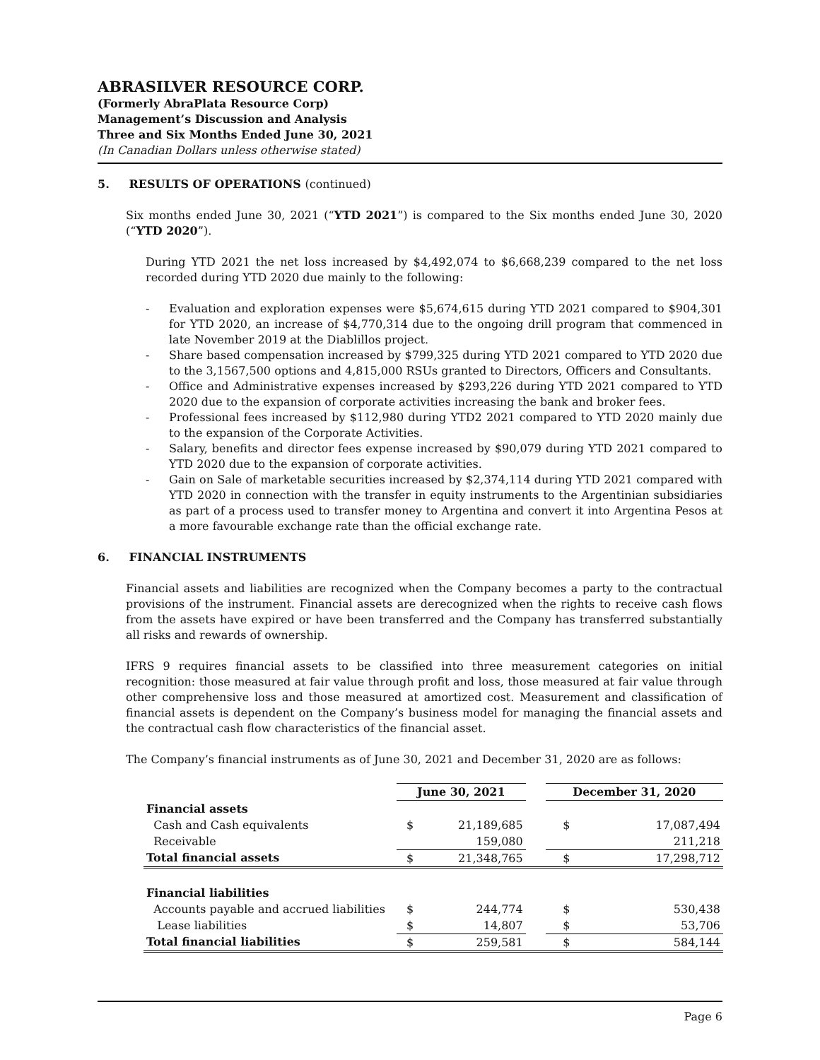ABRASILVER RESOURCE CORP.
(Formerly AbraPlata Resource Corp)
Management’s Discussion and Analysis
Three and Six Months Ended June 30, 2021
(In Canadian Dollars unless otherwise stated)
5. RESULTS OF OPERATIONS (continued)
Six months ended June 30, 2021 (“YTD 2021”) is compared to the Six months ended June 30, 2020 (“YTD 2020”).
During YTD 2021 the net loss increased by $4,492,074 to $6,668,239 compared to the net loss recorded during YTD 2020 due mainly to the following:
- Evaluation and exploration expenses were $5,674,615 during YTD 2021 compared to $904,301 for YTD 2020, an increase of $4,770,314 due to the ongoing drill program that commenced in late November 2019 at the Diablillos project.
- Share based compensation increased by $799,325 during YTD 2021 compared to YTD 2020 due to the 3,1567,500 options and 4,815,000 RSUs granted to Directors, Officers and Consultants.
- Office and Administrative expenses increased by $293,226 during YTD 2021 compared to YTD 2020 due to the expansion of corporate activities increasing the bank and broker fees.
- Professional fees increased by $112,980 during YTD2 2021 compared to YTD 2020 mainly due to the expansion of the Corporate Activities.
- Salary, benefits and director fees expense increased by $90,079 during YTD 2021 compared to YTD 2020 due to the expansion of corporate activities.
- Gain on Sale of marketable securities increased by $2,374,114 during YTD 2021 compared with YTD 2020 in connection with the transfer in equity instruments to the Argentinian subsidiaries as part of a process used to transfer money to Argentina and convert it into Argentina Pesos at a more favourable exchange rate than the official exchange rate.
6. FINANCIAL INSTRUMENTS
Financial assets and liabilities are recognized when the Company becomes a party to the contractual provisions of the instrument. Financial assets are derecognized when the rights to receive cash flows from the assets have expired or have been transferred and the Company has transferred substantially all risks and rewards of ownership.
IFRS 9 requires financial assets to be classified into three measurement categories on initial recognition: those measured at fair value through profit and loss, those measured at fair value through other comprehensive loss and those measured at amortized cost. Measurement and classification of financial assets is dependent on the Company’s business model for managing the financial assets and the contractual cash flow characteristics of the financial asset.
The Company’s financial instruments as of June 30, 2021 and December 31, 2020 are as follows:
| | June 30, 2021 | | | December 31, 2020 | |
| Financial assets | | | | | |
| Cash and Cash equivalents | $ | 21,189,685 | | $ | 17,087,494 |
| Receivable | | 159,080 | | | 211,218 |
| Total financial assets | $ | 21,348,765 | | $ | 17,298,712 |
| Financial liabilities | | | | | |
| Accounts payable and accrued liabilities | $ | 244,774 | | $ | 530,438 |
| Lease liabilities | $ | 14,807 | | $ | 53,706 |
| Total financial liabilities | $ | 259,581 | | $ | 584,144 |
Page 6